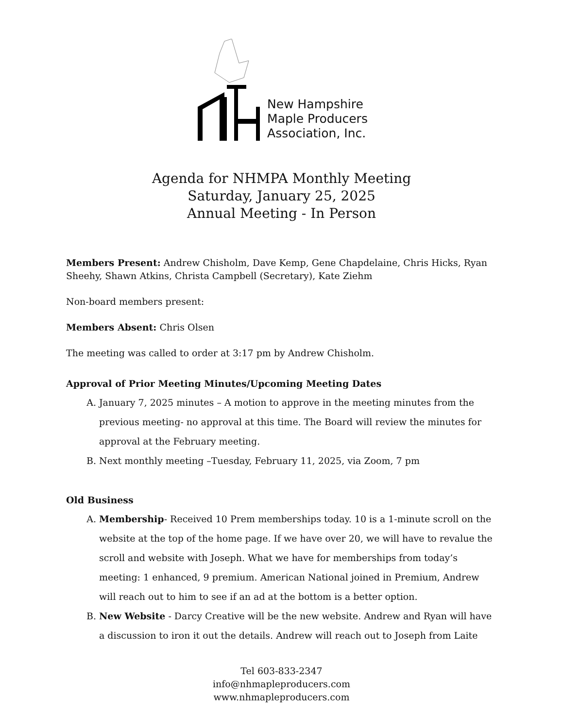New Hampshire
Maple Producers
Association, Inc.
Agenda for NHMPA Monthly Meeting
Saturday, January 25, 2025
Annual Meeting - In Person
Members Present: Andrew Chisholm, Dave Kemp, Gene Chapdelaine, Chris Hicks, Ryan Sheehy, Shawn Atkins, Christa Campbell (Secretary), Kate Ziehm
Non-board members present:
Members Absent: Chris Olsen
The meeting was called to order at 3:17 pm by Andrew Chisholm.
Approval of Prior Meeting Minutes/Upcoming Meeting Dates
A. January 7, 2025 minutes – A motion to approve in the meeting minutes from the previous meeting- no approval at this time. The Board will review the minutes for approval at the February meeting.
B. Next monthly meeting –Tuesday, February 11, 2025, via Zoom, 7 pm
Old Business
A. Membership- Received 10 Prem memberships today. 10 is a 1-minute scroll on the website at the top of the home page. If we have over 20, we will have to revalue the scroll and website with Joseph. What we have for memberships from today’s meeting: 1 enhanced, 9 premium. American National joined in Premium, Andrew will reach out to him to see if an ad at the bottom is a better option.
B. New Website - Darcy Creative will be the new website. Andrew and Ryan will have a discussion to iron it out the details. Andrew will reach out to Joseph from Laite
Tel 603-833-2347
info@nhmapleproducers.com
www.nhmapleproducers.com